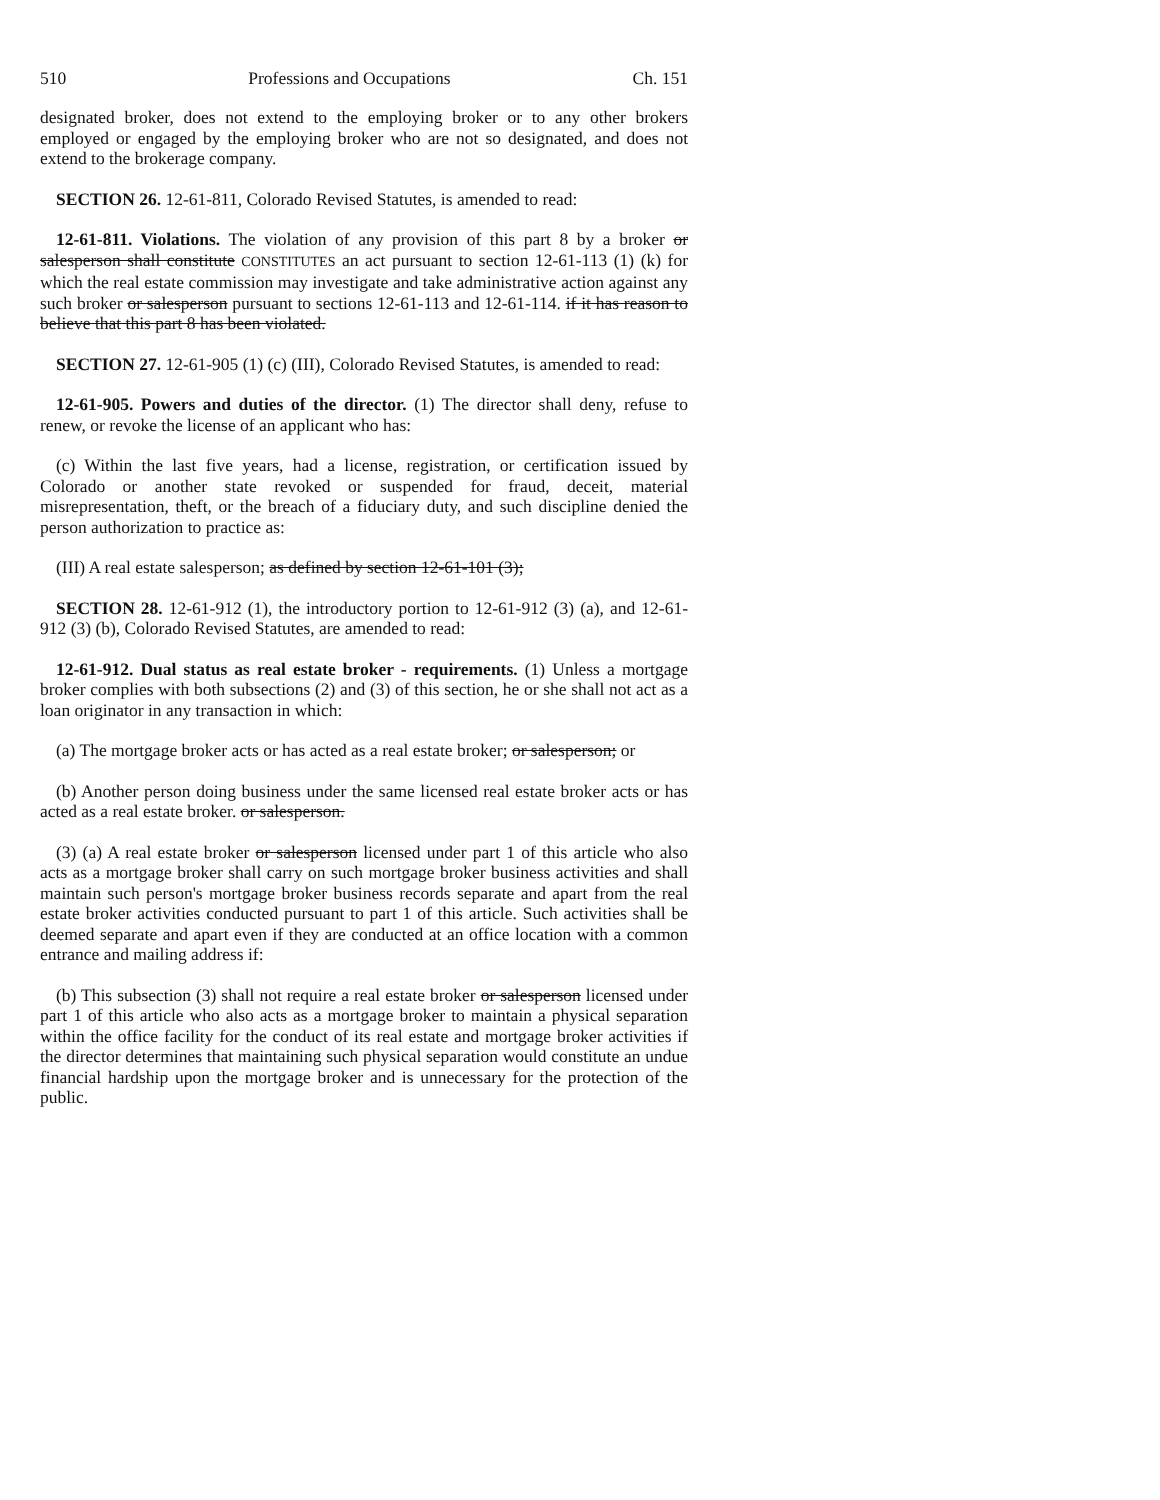510 Professions and Occupations Ch. 151
designated broker, does not extend to the employing broker or to any other brokers employed or engaged by the employing broker who are not so designated, and does not extend to the brokerage company.
SECTION 26. 12-61-811, Colorado Revised Statutes, is amended to read:
12-61-811. Violations. The violation of any provision of this part 8 by a broker or salesperson shall constitute CONSTITUTES an act pursuant to section 12-61-113 (1) (k) for which the real estate commission may investigate and take administrative action against any such broker or salesperson pursuant to sections 12-61-113 and 12-61-114. if it has reason to believe that this part 8 has been violated.
SECTION 27. 12-61-905 (1) (c) (III), Colorado Revised Statutes, is amended to read:
12-61-905. Powers and duties of the director. (1) The director shall deny, refuse to renew, or revoke the license of an applicant who has:
(c) Within the last five years, had a license, registration, or certification issued by Colorado or another state revoked or suspended for fraud, deceit, material misrepresentation, theft, or the breach of a fiduciary duty, and such discipline denied the person authorization to practice as:
(III) A real estate salesperson; as defined by section 12-61-101 (3);
SECTION 28. 12-61-912 (1), the introductory portion to 12-61-912 (3) (a), and 12-61-912 (3) (b), Colorado Revised Statutes, are amended to read:
12-61-912. Dual status as real estate broker - requirements. (1) Unless a mortgage broker complies with both subsections (2) and (3) of this section, he or she shall not act as a loan originator in any transaction in which:
(a) The mortgage broker acts or has acted as a real estate broker; or salesperson; or
(b) Another person doing business under the same licensed real estate broker acts or has acted as a real estate broker. or salesperson.
(3) (a) A real estate broker or salesperson licensed under part 1 of this article who also acts as a mortgage broker shall carry on such mortgage broker business activities and shall maintain such person's mortgage broker business records separate and apart from the real estate broker activities conducted pursuant to part 1 of this article. Such activities shall be deemed separate and apart even if they are conducted at an office location with a common entrance and mailing address if:
(b) This subsection (3) shall not require a real estate broker or salesperson licensed under part 1 of this article who also acts as a mortgage broker to maintain a physical separation within the office facility for the conduct of its real estate and mortgage broker activities if the director determines that maintaining such physical separation would constitute an undue financial hardship upon the mortgage broker and is unnecessary for the protection of the public.